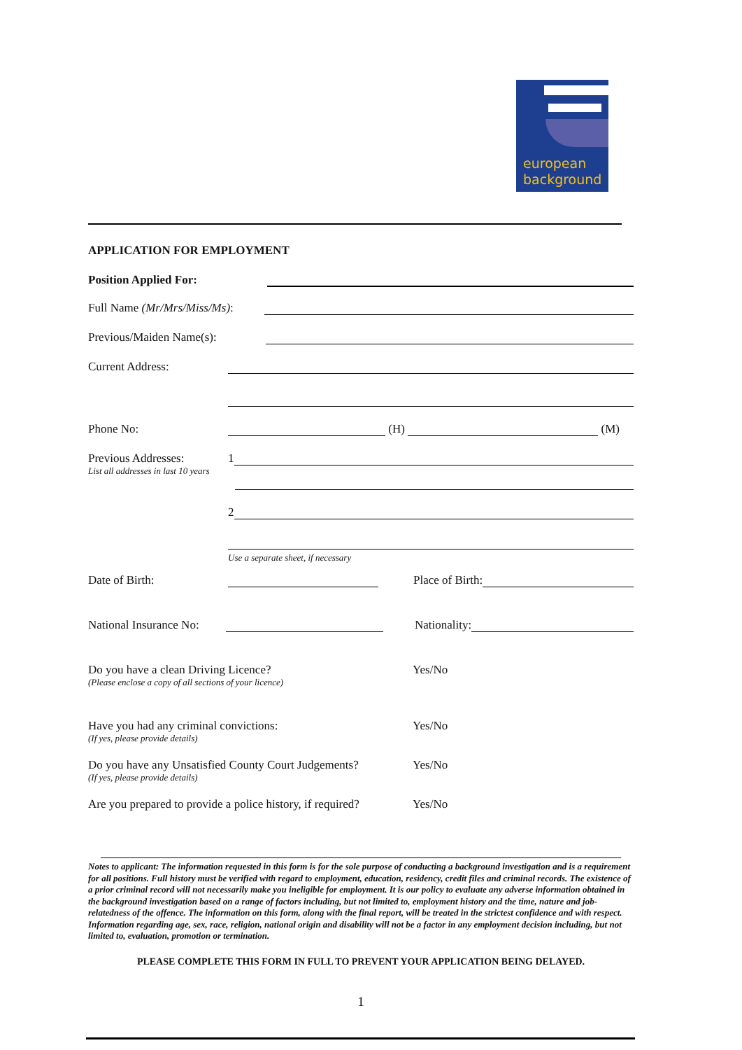european
background
APPLICATION FOR EMPLOYMENT
Position Applied For:
Full Name (Mr/Mrs/Miss/Ms):
Previous/Maiden Name(s):
Current Address:
Phone No: (H) (M)
Previous Addresses: 1
List all addresses in last 10 years
2
Use a separate sheet, if necessary
Date of Birth: Place of Birth:
National Insurance No: Nationality:
Do you have a clean Driving Licence? Yes/No
(Please enclose a copy of all sections of your licence)
Have you had any criminal convictions: Yes/No
(If yes, please provide details)
Do you have any Unsatisfied County Court Judgements? Yes/No
(If yes, please provide details)
Are you prepared to provide a police history, if required? Yes/No
Notes to applicant: The information requested in this form is for the sole purpose of conducting a background investigation and is a requirement for all positions. Full history must be verified with regard to employment, education, residency, credit files and criminal records. The existence of a prior criminal record will not necessarily make you ineligible for employment. It is our policy to evaluate any adverse information obtained in the background investigation based on a range of factors including, but not limited to, employment history and the time, nature and job-relatedness of the offence. The information on this form, along with the final report, will be treated in the strictest confidence and with respect. Information regarding age, sex, race, religion, national origin and disability will not be a factor in any employment decision including, but not limited to, evaluation, promotion or termination.
PLEASE COMPLETE THIS FORM IN FULL TO PREVENT YOUR APPLICATION BEING DELAYED.
1